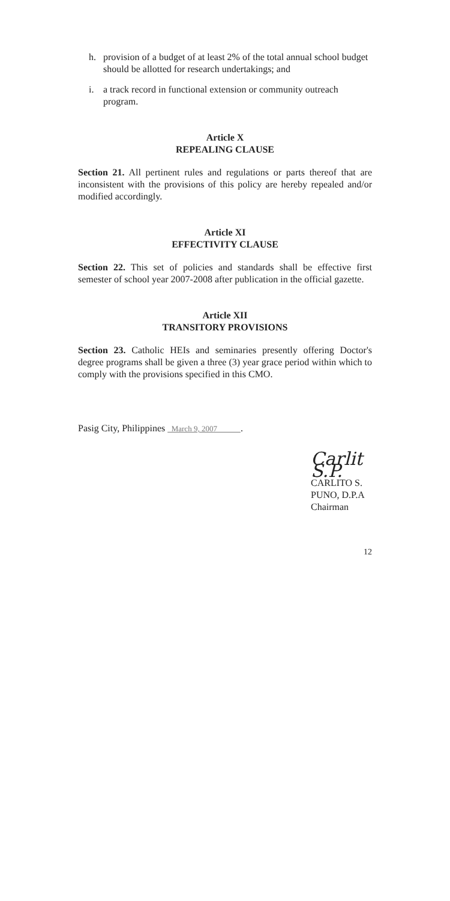h. provision of a budget of at least 2% of the total annual school budget should be allotted for research undertakings; and
i. a track record in functional extension or community outreach program.
Article X
REPEALING CLAUSE
Section 21. All pertinent rules and regulations or parts thereof that are inconsistent with the provisions of this policy are hereby repealed and/or modified accordingly.
Article XI
EFFECTIVITY CLAUSE
Section 22. This set of policies and standards shall be effective first semester of school year 2007-2008 after publication in the official gazette.
Article XII
TRANSITORY PROVISIONS
Section 23. Catholic HEIs and seminaries presently offering Doctor's degree programs shall be given a three (3) year grace period within which to comply with the provisions specified in this CMO.
Pasig City, Philippines March 9, 2007 .
Carlit S.P.
CARLITO S. PUNO, D.P.A
Chairman
12